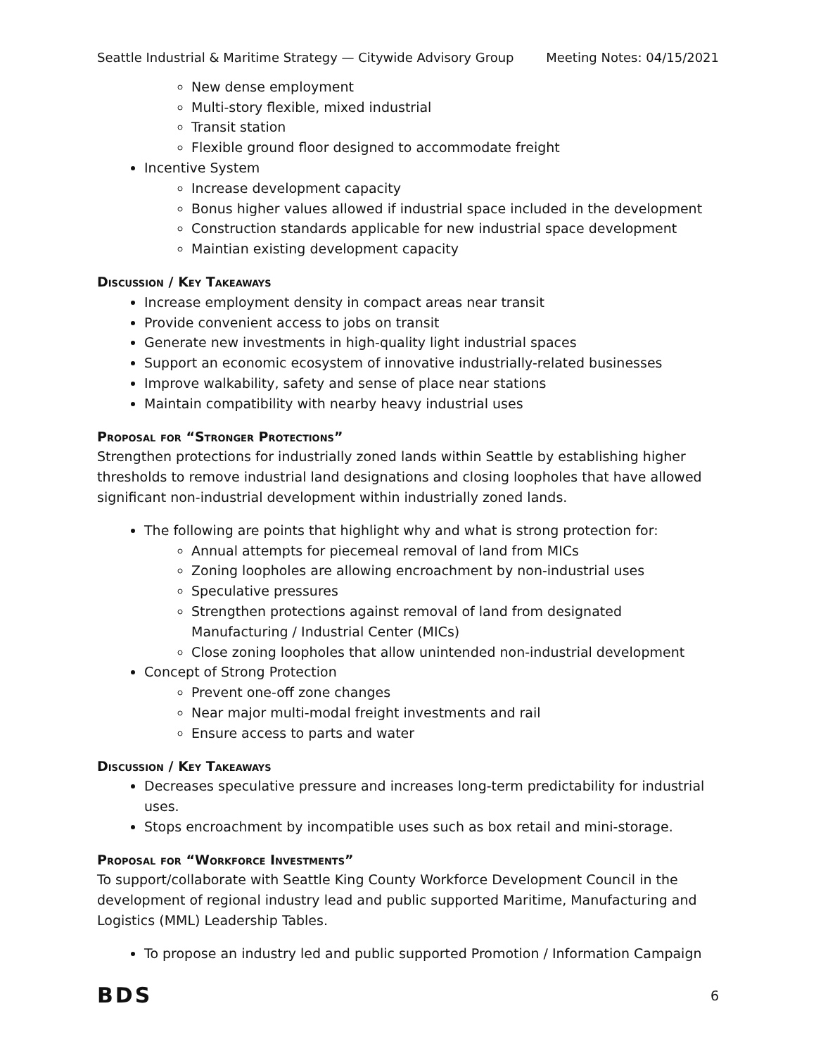Seattle Industrial & Maritime Strategy — Citywide Advisory Group Meeting Notes: 04/15/2021
New dense employment
Multi-story flexible, mixed industrial
Transit station
Flexible ground floor designed to accommodate freight
Incentive System
Increase development capacity
Bonus higher values allowed if industrial space included in the development
Construction standards applicable for new industrial space development
Maintian existing development capacity
Discussion / Key Takeaways
Increase employment density in compact areas near transit
Provide convenient access to jobs on transit
Generate new investments in high-quality light industrial spaces
Support an economic ecosystem of innovative industrially-related businesses
Improve walkability, safety and sense of place near stations
Maintain compatibility with nearby heavy industrial uses
Proposal for “Stronger Protections”
Strengthen protections for industrially zoned lands within Seattle by establishing higher thresholds to remove industrial land designations and closing loopholes that have allowed significant non-industrial development within industrially zoned lands.
The following are points that highlight why and what is strong protection for:
Annual attempts for piecemeal removal of land from MICs
Zoning loopholes are allowing encroachment by non-industrial uses
Speculative pressures
Strengthen protections against removal of land from designated Manufacturing / Industrial Center (MICs)
Close zoning loopholes that allow unintended non-industrial development
Concept of Strong Protection
Prevent one-off zone changes
Near major multi-modal freight investments and rail
Ensure access to parts and water
Discussion / Key Takeaways
Decreases speculative pressure and increases long-term predictability for industrial uses.
Stops encroachment by incompatible uses such as box retail and mini-storage.
Proposal for “Workforce Investments”
To support/collaborate with Seattle King County Workforce Development Council in the development of regional industry lead and public supported Maritime, Manufacturing and Logistics (MML) Leadership Tables.
To propose an industry led and public supported Promotion / Information Campaign
BDS 6